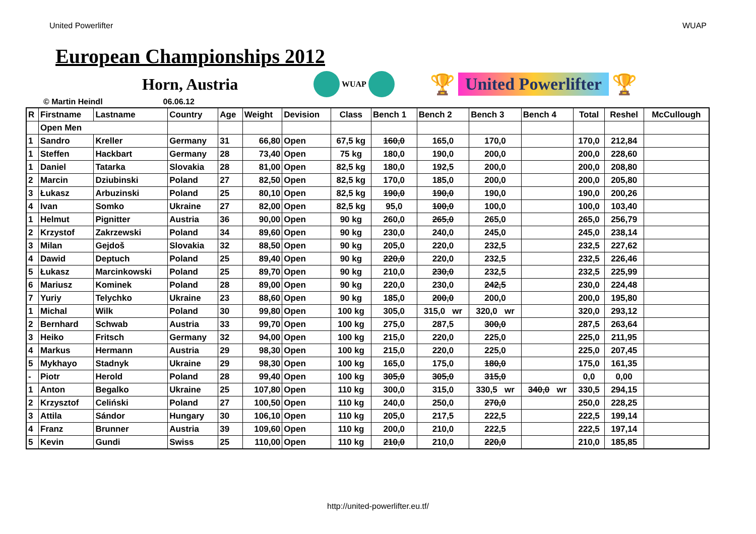United Powerlifter WUAP
European Championships 2012
Horn, Austria
WUAP
🏆 United Powerlifter 🏆
© Martin Heindl 06.06.12
| R | Firstname | Lastname | Country | Age | Weight | Devision | Class | Bench 1 | Bench 2 | Bench 3 | Bench 4 | Total | Reshel | McCullough |
| --- | --- | --- | --- | --- | --- | --- | --- | --- | --- | --- | --- | --- | --- | --- |
| | Open Men | | | | | | | | | | | | | |
| 1 | Sandro | Kreller | Germany | 31 | 66,80 | Open | 67,5 kg | 160,0 | 165,0 | 170,0 | | 170,0 | 212,84 | |
| 1 | Steffen | Hackbart | Germany | 28 | 73,40 | Open | 75 kg | 180,0 | 190,0 | 200,0 | | 200,0 | 228,60 | |
| 1 | Daniel | Tatarka | Slovakia | 28 | 81,00 | Open | 82,5 kg | 180,0 | 192,5 | 200,0 | | 200,0 | 208,80 | |
| 2 | Marcin | Dziubinski | Poland | 27 | 82,50 | Open | 82,5 kg | 170,0 | 185,0 | 200,0 | | 200,0 | 205,80 | |
| 3 | Łukasz | Arbuzinski | Poland | 25 | 80,10 | Open | 82,5 kg | 190,0 | 190,0 | 190,0 | | 190,0 | 200,26 | |
| 4 | Ivan | Somko | Ukraine | 27 | 82,00 | Open | 82,5 kg | 95,0 | 100,0 | 100,0 | | 100,0 | 103,40 | |
| 1 | Helmut | Pignitter | Austria | 36 | 90,00 | Open | 90 kg | 260,0 | 265,0 | 265,0 | | 265,0 | 256,79 | |
| 2 | Krzystof | Zakrzewski | Poland | 34 | 89,60 | Open | 90 kg | 230,0 | 240,0 | 245,0 | | 245,0 | 238,14 | |
| 3 | Milan | Gejdoš | Slovakia | 32 | 88,50 | Open | 90 kg | 205,0 | 220,0 | 232,5 | | 232,5 | 227,62 | |
| 4 | Dawid | Deptuch | Poland | 25 | 89,40 | Open | 90 kg | 220,0 | 220,0 | 232,5 | | 232,5 | 226,46 | |
| 5 | Łukasz | Marcinkowski | Poland | 25 | 89,70 | Open | 90 kg | 210,0 | 230,0 | 232,5 | | 232,5 | 225,99 | |
| 6 | Mariusz | Kominek | Poland | 28 | 89,00 | Open | 90 kg | 220,0 | 230,0 | 242,5 | | 230,0 | 224,48 | |
| 7 | Yuriy | Telychko | Ukraine | 23 | 88,60 | Open | 90 kg | 185,0 | 200,0 | 200,0 | | 200,0 | 195,80 | |
| 1 | Michal | Wilk | Poland | 30 | 99,80 | Open | 100 kg | 305,0 | 315,0 wr | 320,0 wr | | 320,0 | 293,12 | |
| 2 | Bernhard | Schwab | Austria | 33 | 99,70 | Open | 100 kg | 275,0 | 287,5 | 300,0 | | 287,5 | 263,64 | |
| 3 | Heiko | Fritsch | Germany | 32 | 94,00 | Open | 100 kg | 215,0 | 220,0 | 225,0 | | 225,0 | 211,95 | |
| 4 | Markus | Hermann | Austria | 29 | 98,30 | Open | 100 kg | 215,0 | 220,0 | 225,0 | | 225,0 | 207,45 | |
| 5 | Mykhayo | Stadnyk | Ukraine | 29 | 98,30 | Open | 100 kg | 165,0 | 175,0 | 180,0 | | 175,0 | 161,35 | |
| - | Piotr | Herold | Poland | 28 | 99,40 | Open | 100 kg | 305,0 | 305,0 | 315,0 | | 0,0 | 0,00 | |
| 1 | Anton | Begalko | Ukraine | 25 | 107,80 | Open | 110 kg | 300,0 | 315,0 | 330,5 wr | 340,0 wr | 330,5 | 294,15 | |
| 2 | Krzysztof | Celiński | Poland | 27 | 100,50 | Open | 110 kg | 240,0 | 250,0 | 270,0 | | 250,0 | 228,25 | |
| 3 | Attila | Sándor | Hungary | 30 | 106,10 | Open | 110 kg | 205,0 | 217,5 | 222,5 | | 222,5 | 199,14 | |
| 4 | Franz | Brunner | Austria | 39 | 109,60 | Open | 110 kg | 200,0 | 210,0 | 222,5 | | 222,5 | 197,14 | |
| 5 | Kevin | Gundi | Swiss | 25 | 110,00 | Open | 110 kg | 210,0 | 210,0 | 220,0 | | 210,0 | 185,85 | |
http://united-powerlifter.eu.tf/